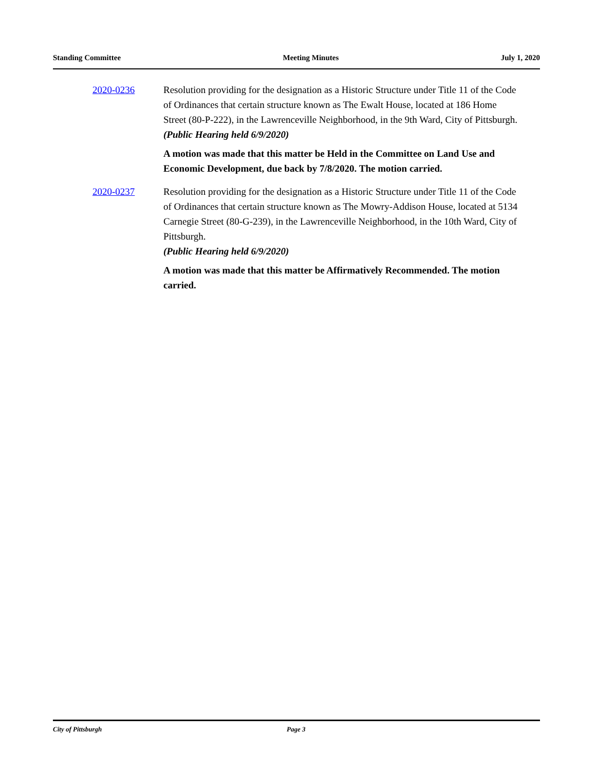Standing Committee Meeting Minutes July 1, 2020
2020-0236 Resolution providing for the designation as a Historic Structure under Title 11 of the Code of Ordinances that certain structure known as The Ewalt House, located at 186 Home Street (80-P-222), in the Lawrenceville Neighborhood, in the 9th Ward, City of Pittsburgh.
(Public Hearing held 6/9/2020)
A motion was made that this matter be Held in the Committee on Land Use and Economic Development, due back by 7/8/2020. The motion carried.
2020-0237 Resolution providing for the designation as a Historic Structure under Title 11 of the Code of Ordinances that certain structure known as The Mowry-Addison House, located at 5134 Carnegie Street (80-G-239), in the Lawrenceville Neighborhood, in the 10th Ward, City of Pittsburgh.
(Public Hearing held 6/9/2020)
A motion was made that this matter be Affirmatively Recommended. The motion carried.
City of Pittsburgh Page 3